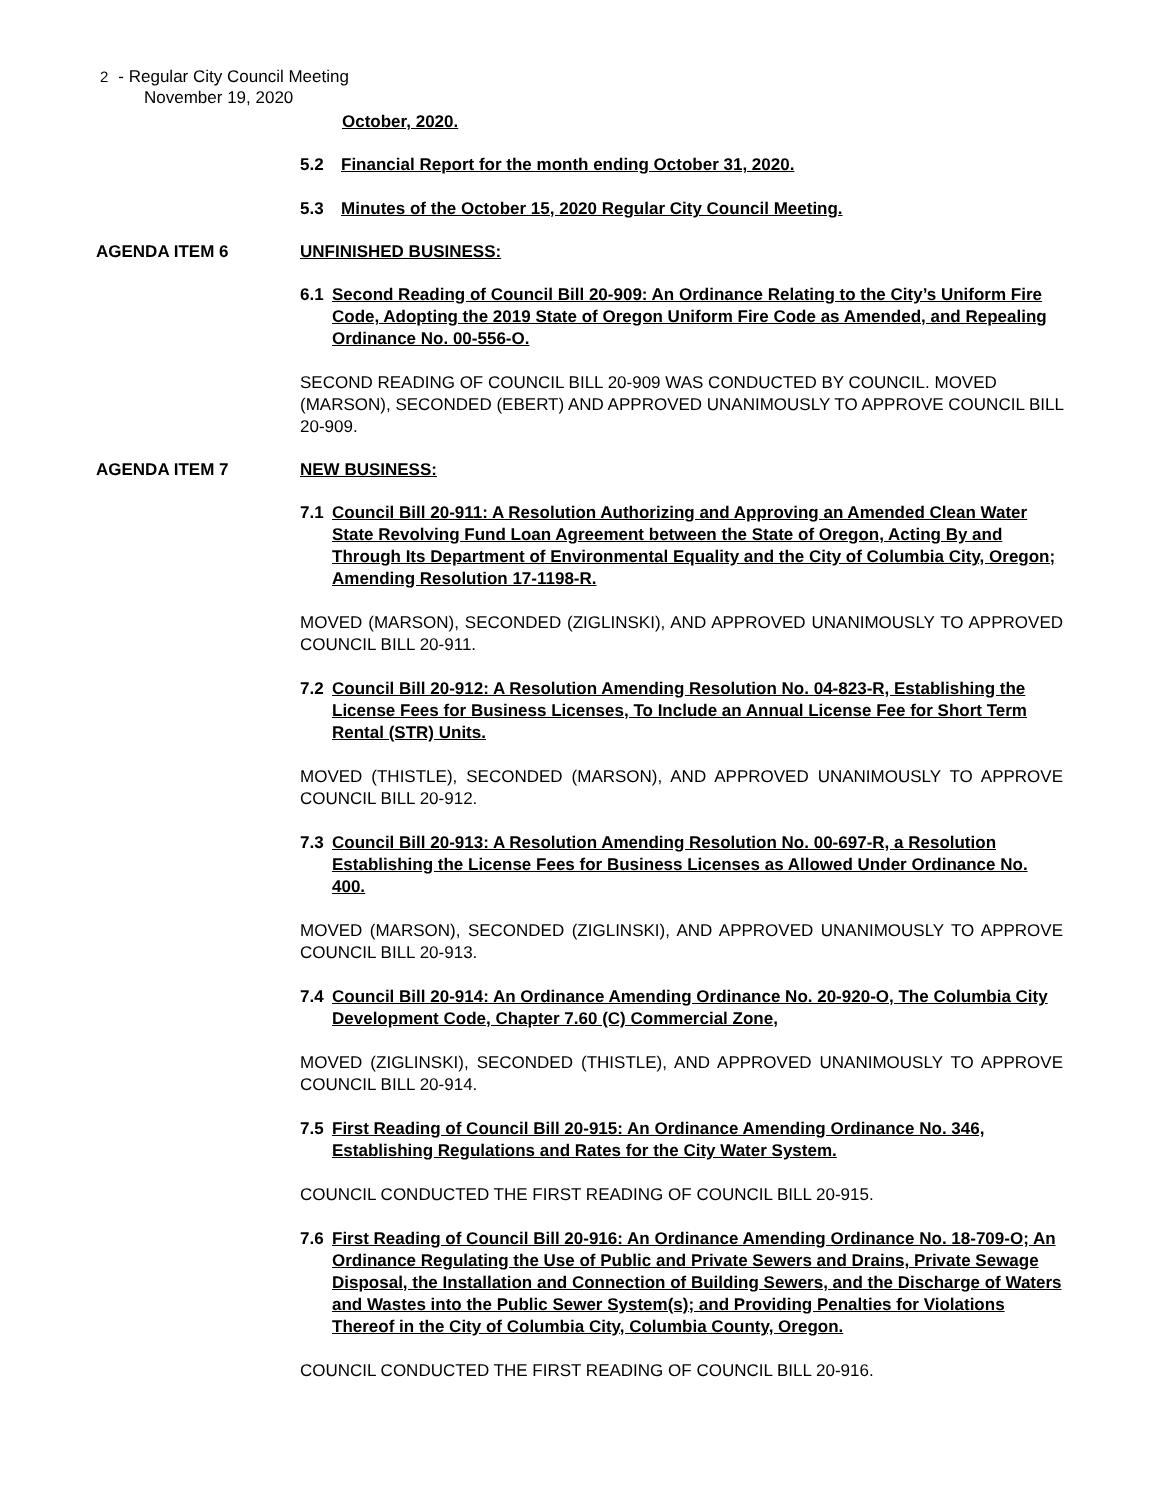2 - Regular City Council Meeting
November 19, 2020
October, 2020.
5.2 Financial Report for the month ending October 31, 2020.
5.3 Minutes of the October 15, 2020 Regular City Council Meeting.
AGENDA ITEM 6 UNFINISHED BUSINESS:
6.1 Second Reading of Council Bill 20-909: An Ordinance Relating to the City’s Uniform Fire Code, Adopting the 2019 State of Oregon Uniform Fire Code as Amended, and Repealing Ordinance No. 00-556-O.
SECOND READING OF COUNCIL BILL 20-909 WAS CONDUCTED BY COUNCIL. MOVED (MARSON), SECONDED (EBERT) AND APPROVED UNANIMOUSLY TO APPROVE COUNCIL BILL 20-909.
AGENDA ITEM 7 NEW BUSINESS:
7.1 Council Bill 20-911: A Resolution Authorizing and Approving an Amended Clean Water State Revolving Fund Loan Agreement between the State of Oregon, Acting By and Through Its Department of Environmental Equality and the City of Columbia City, Oregon; Amending Resolution 17-1198-R.
MOVED (MARSON), SECONDED (ZIGLINSKI), AND APPROVED UNANIMOUSLY TO APPROVED COUNCIL BILL 20-911.
7.2 Council Bill 20-912: A Resolution Amending Resolution No. 04-823-R, Establishing the License Fees for Business Licenses, To Include an Annual License Fee for Short Term Rental (STR) Units.
MOVED (THISTLE), SECONDED (MARSON), AND APPROVED UNANIMOUSLY TO APPROVE COUNCIL BILL 20-912.
7.3 Council Bill 20-913: A Resolution Amending Resolution No. 00-697-R, a Resolution Establishing the License Fees for Business Licenses as Allowed Under Ordinance No. 400.
MOVED (MARSON), SECONDED (ZIGLINSKI), AND APPROVED UNANIMOUSLY TO APPROVE COUNCIL BILL 20-913.
7.4 Council Bill 20-914: An Ordinance Amending Ordinance No. 20-920-O, The Columbia City Development Code, Chapter 7.60 (C) Commercial Zone,
MOVED (ZIGLINSKI), SECONDED (THISTLE), AND APPROVED UNANIMOUSLY TO APPROVE COUNCIL BILL 20-914.
7.5 First Reading of Council Bill 20-915: An Ordinance Amending Ordinance No. 346, Establishing Regulations and Rates for the City Water System.
COUNCIL CONDUCTED THE FIRST READING OF COUNCIL BILL 20-915.
7.6 First Reading of Council Bill 20-916: An Ordinance Amending Ordinance No. 18-709-O; An Ordinance Regulating the Use of Public and Private Sewers and Drains, Private Sewage Disposal, the Installation and Connection of Building Sewers, and the Discharge of Waters and Wastes into the Public Sewer System(s); and Providing Penalties for Violations Thereof in the City of Columbia City, Columbia County, Oregon.
COUNCIL CONDUCTED THE FIRST READING OF COUNCIL BILL 20-916.